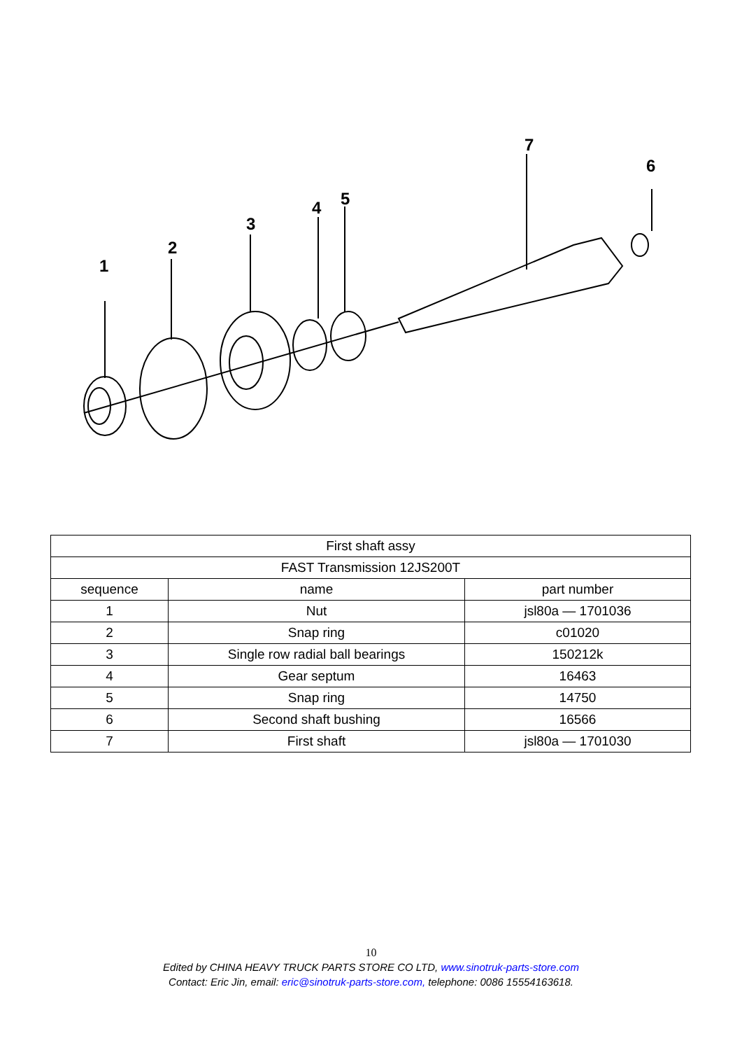1
2
3
4
5
7
6
| First shaft assy | | |
| FAST Transmission 12JS200T | | |
| sequence | name | part number |
| 1 | Nut | jsl80a — 1701036 |
| 2 | Snap ring | c01020 |
| 3 | Single row radial ball bearings | 150212k |
| 4 | Gear septum | 16463 |
| 5 | Snap ring | 14750 |
| 6 | Second shaft bushing | 16566 |
| 7 | First shaft | jsl80a — 1701030 |
10
Edited by CHINA HEAVY TRUCK PARTS STORE CO LTD, www.sinotruk-parts-store.com
Contact: Eric Jin, email: eric@sinotruk-parts-store.com, telephone: 0086 15554163618.